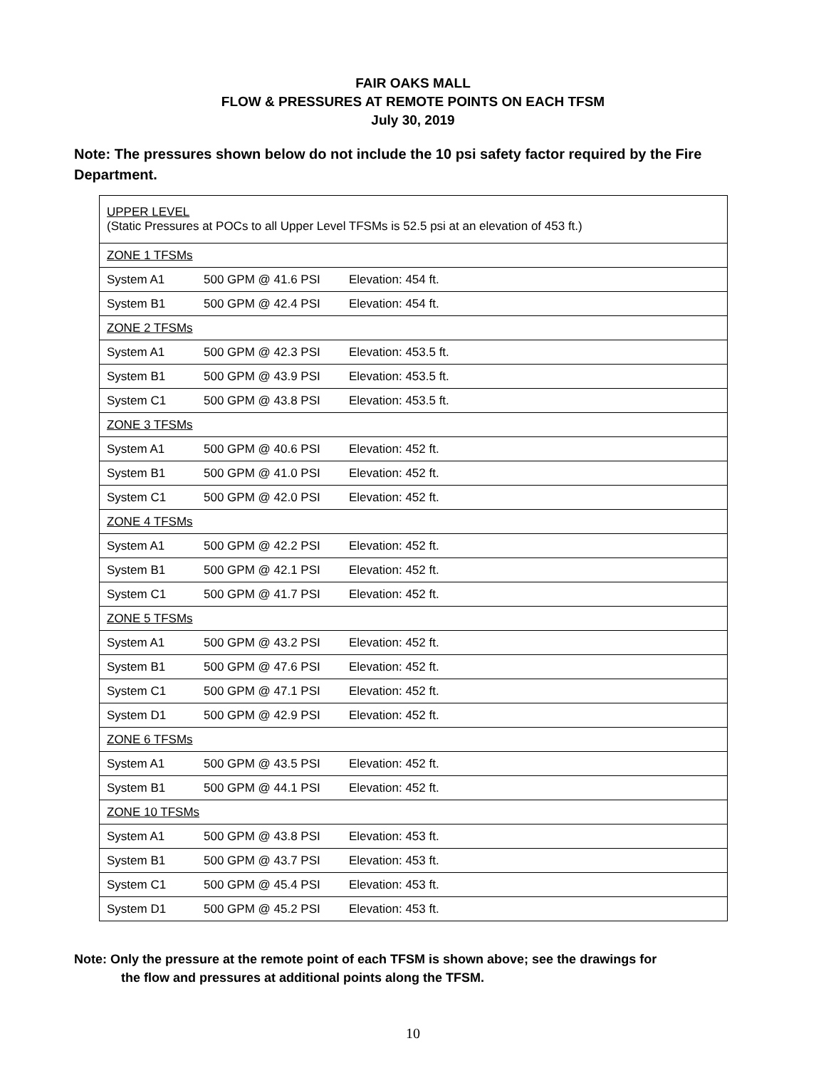FAIR OAKS MALL
FLOW & PRESSURES AT REMOTE POINTS ON EACH TFSM
July 30, 2019
Note: The pressures shown below do not include the 10 psi safety factor required by the Fire Department.
| UPPER LEVEL (Static Pressures at POCs to all Upper Level TFSMs is 52.5 psi at an elevation of 453 ft.) | | |
| ZONE 1 TFSMs | | |
| System A1 | 500 GPM @ 41.6 PSI | Elevation: 454 ft. |
| System B1 | 500 GPM @ 42.4 PSI | Elevation: 454 ft. |
| ZONE 2 TFSMs | | |
| System A1 | 500 GPM @ 42.3 PSI | Elevation: 453.5 ft. |
| System B1 | 500 GPM @ 43.9 PSI | Elevation: 453.5 ft. |
| System C1 | 500 GPM @ 43.8 PSI | Elevation: 453.5 ft. |
| ZONE 3 TFSMs | | |
| System A1 | 500 GPM @ 40.6 PSI | Elevation: 452 ft. |
| System B1 | 500 GPM @ 41.0 PSI | Elevation: 452 ft. |
| System C1 | 500 GPM @ 42.0 PSI | Elevation: 452 ft. |
| ZONE 4 TFSMs | | |
| System A1 | 500 GPM @ 42.2 PSI | Elevation: 452 ft. |
| System B1 | 500 GPM @ 42.1 PSI | Elevation: 452 ft. |
| System C1 | 500 GPM @ 41.7 PSI | Elevation: 452 ft. |
| ZONE 5 TFSMs | | |
| System A1 | 500 GPM @ 43.2 PSI | Elevation: 452 ft. |
| System B1 | 500 GPM @ 47.6 PSI | Elevation: 452 ft. |
| System C1 | 500 GPM @ 47.1 PSI | Elevation: 452 ft. |
| System D1 | 500 GPM @ 42.9 PSI | Elevation: 452 ft. |
| ZONE 6 TFSMs | | |
| System A1 | 500 GPM @ 43.5 PSI | Elevation: 452 ft. |
| System B1 | 500 GPM @ 44.1 PSI | Elevation: 452 ft. |
| ZONE 10 TFSMs | | |
| System A1 | 500 GPM @ 43.8 PSI | Elevation: 453 ft. |
| System B1 | 500 GPM @ 43.7 PSI | Elevation: 453 ft. |
| System C1 | 500 GPM @ 45.4 PSI | Elevation: 453 ft. |
| System D1 | 500 GPM @ 45.2 PSI | Elevation: 453 ft. |
Note: Only the pressure at the remote point of each TFSM is shown above; see the drawings for
the flow and pressures at additional points along the TFSM.
10